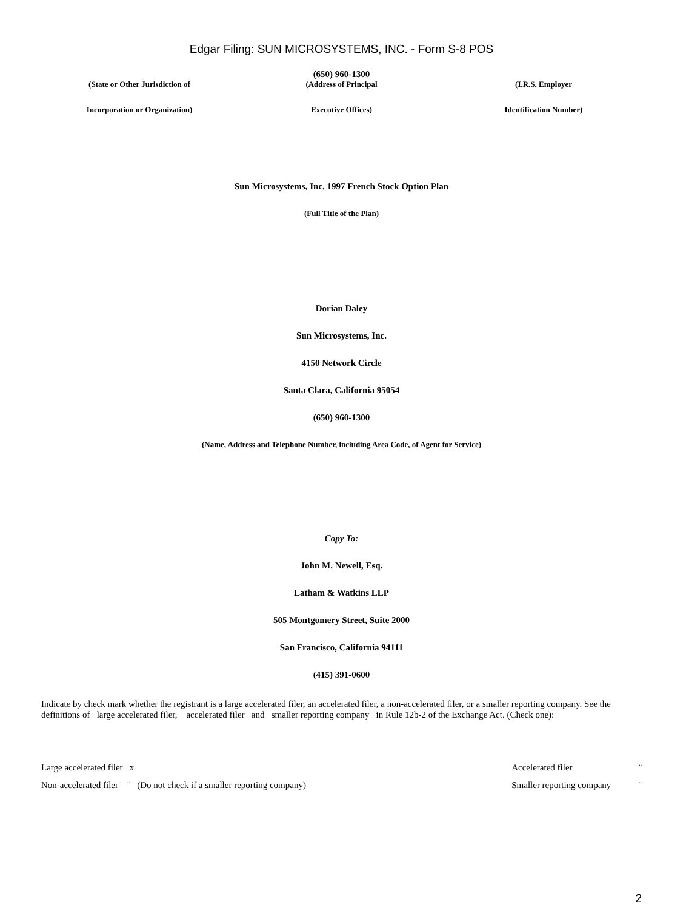Edgar Filing: SUN MICROSYSTEMS, INC. - Form S-8 POS
(650) 960-1300
(State or Other Jurisdiction of (Address of Principal (I.R.S. Employer
Incorporation or Organization) Executive Offices) Identification Number)
Sun Microsystems, Inc. 1997 French Stock Option Plan
(Full Title of the Plan)
Dorian Daley
Sun Microsystems, Inc.
4150 Network Circle
Santa Clara, California 95054
(650) 960-1300
(Name, Address and Telephone Number, including Area Code, of Agent for Service)
Copy To:
John M. Newell, Esq.
Latham & Watkins LLP
505 Montgomery Street, Suite 2000
San Francisco, California 94111
(415) 391-0600
Indicate by check mark whether the registrant is a large accelerated filer, an accelerated filer, a non-accelerated filer, or a smaller reporting company. See the definitions of large accelerated filer, accelerated filer and smaller reporting company in Rule 12b-2 of the Exchange Act. (Check one):
Large accelerated filer x Accelerated filer ¨
Non-accelerated filer ¨ (Do not check if a smaller reporting company) Smaller reporting company ¨
2